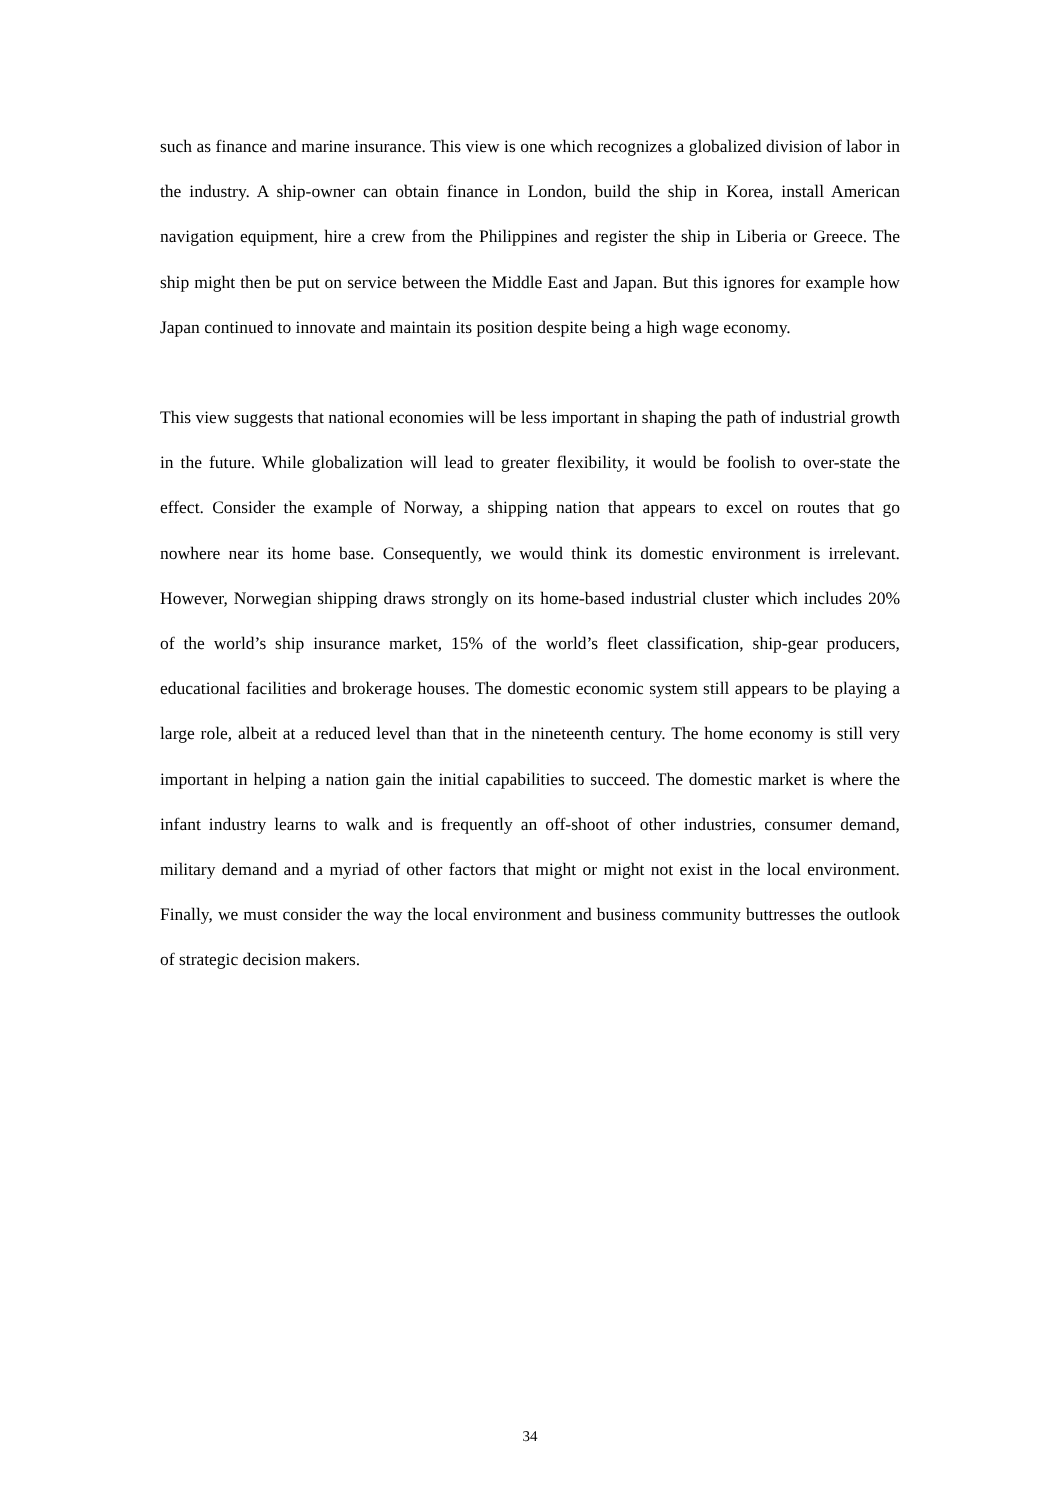such as finance and marine insurance. This view is one which recognizes a globalized division of labor in the industry. A ship-owner can obtain finance in London, build the ship in Korea, install American navigation equipment, hire a crew from the Philippines and register the ship in Liberia or Greece. The ship might then be put on service between the Middle East and Japan. But this ignores for example how Japan continued to innovate and maintain its position despite being a high wage economy.
This view suggests that national economies will be less important in shaping the path of industrial growth in the future. While globalization will lead to greater flexibility, it would be foolish to over-state the effect. Consider the example of Norway, a shipping nation that appears to excel on routes that go nowhere near its home base. Consequently, we would think its domestic environment is irrelevant. However, Norwegian shipping draws strongly on its home-based industrial cluster which includes 20% of the world’s ship insurance market, 15% of the world’s fleet classification, ship-gear producers, educational facilities and brokerage houses. The domestic economic system still appears to be playing a large role, albeit at a reduced level than that in the nineteenth century. The home economy is still very important in helping a nation gain the initial capabilities to succeed. The domestic market is where the infant industry learns to walk and is frequently an off-shoot of other industries, consumer demand, military demand and a myriad of other factors that might or might not exist in the local environment. Finally, we must consider the way the local environment and business community buttresses the outlook of strategic decision makers.
34